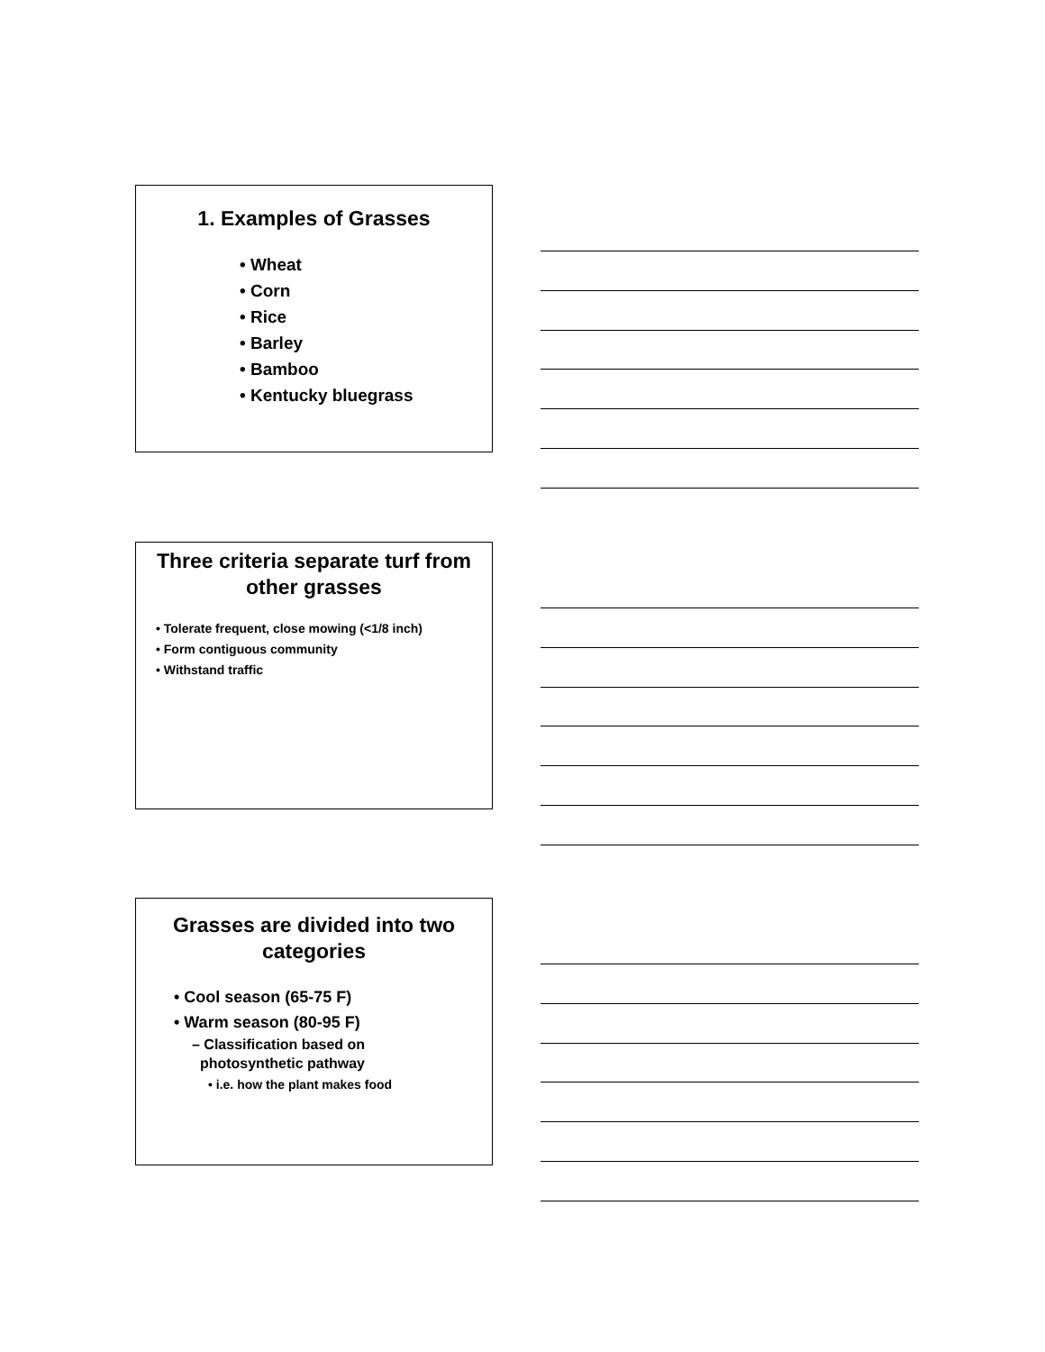1. Examples of Grasses
• Wheat
• Corn
• Rice
• Barley
• Bamboo
• Kentucky bluegrass
Three criteria separate turf from other grasses
• Tolerate frequent, close mowing (<1/8 inch)
• Form contiguous community
• Withstand traffic
Grasses are divided into two categories
• Cool season (65-75 F)
• Warm season (80-95 F)
– Classification based on
photosynthetic pathway
• i.e. how the plant makes food